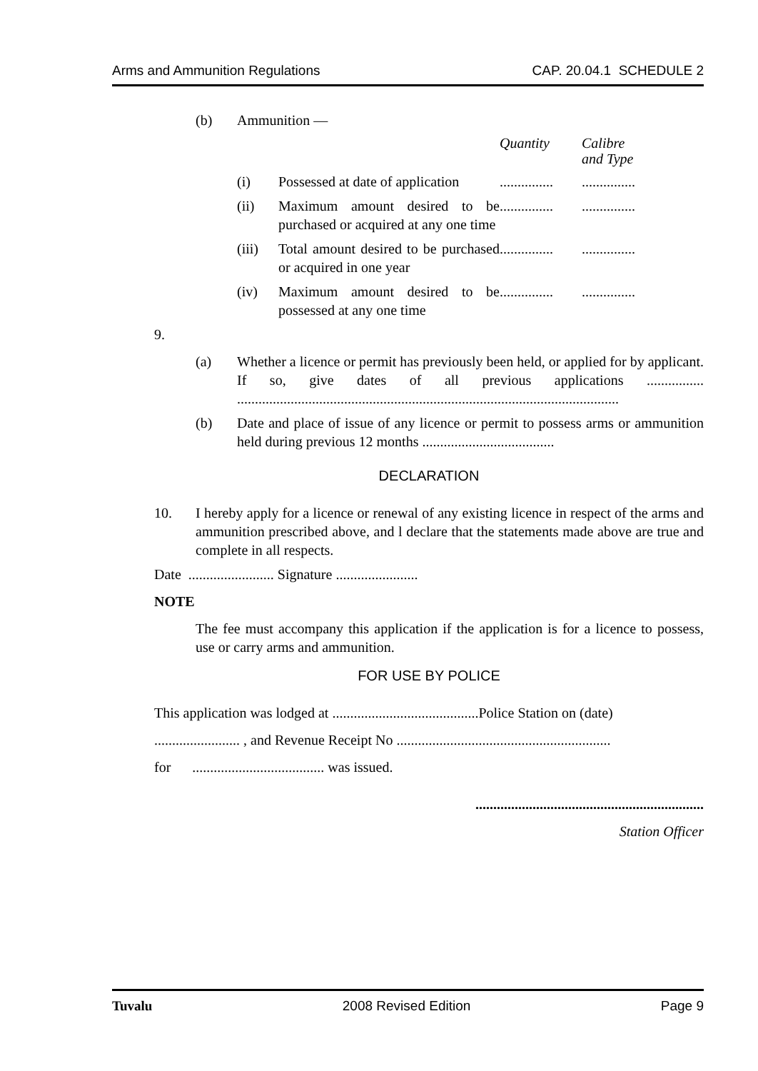Arms and Ammunition Regulations CAP. 20.04.1 SCHEDULE 2
| (b) | Ammunition — | | | |
| | | | Quantity | Calibre and Type |
| | (i) | Possessed at date of application | ............... | ............... |
| | (ii) | Maximum amount desired to be purchased or acquired at any one time | ............... | ............... |
| | (iii) | Total amount desired to be purchased or acquired in one year | ............... | ............... |
| | (iv) | Maximum amount desired to be possessed at any one time | ............... | ............... |
9.
| (a) | Whether a licence or permit has previously been held, or applied for by applicant. If so, give dates of all previous applications ................ ........................................................................................................... |
| (b) | Date and place of issue of any licence or permit to possess arms or ammunition held during previous 12 months ..................................... |
DECLARATION
| 10. | I hereby apply for a licence or renewal of any existing licence in respect of the arms and ammunition prescribed above, and l declare that the statements made above are true and complete in all respects. |
Date ........................ Signature .......................
NOTE
The fee must accompany this application if the application is for a licence to possess, use or carry arms and ammunition.
FOR USE BY POLICE
This application was lodged at .........................................Police Station on (date)
........................ , and Revenue Receipt No ............................................................
for ..................................... was issued.
................................................................
Station Officer
Tuvalu 2008 Revised Edition Page 9